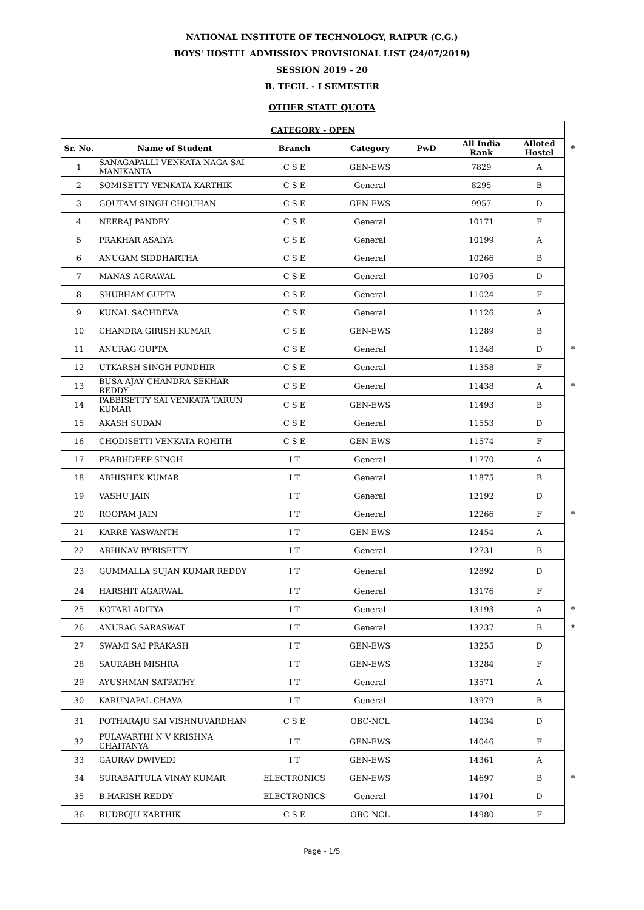NATIONAL INSTITUTE OF TECHNOLOGY, RAIPUR (C.G.)
BOYS' HOSTEL ADMISSION PROVISIONAL LIST (24/07/2019)
SESSION 2019 - 20
B. TECH. - I SEMESTER
OTHER STATE QUOTA
| CATEGORY - OPEN | | | | | | | |
| --- | --- | --- | --- | --- | --- | --- | --- |
| Sr. No. | Name of Student | Branch | Category | PwD | All India Rank | Alloted Hostel | * |
| 1 | SANAGAPALLI VENKATA NAGA SAI MANIKANTA | C S E | GEN-EWS | | 7829 | A | |
| 2 | SOMISETTY VENKATA KARTHIK | C S E | General | | 8295 | B | |
| 3 | GOUTAM SINGH CHOUHAN | C S E | GEN-EWS | | 9957 | D | |
| 4 | NEERAJ PANDEY | C S E | General | | 10171 | F | |
| 5 | PRAKHAR ASAIYA | C S E | General | | 10199 | A | |
| 6 | ANUGAM SIDDHARTHA | C S E | General | | 10266 | B | |
| 7 | MANAS AGRAWAL | C S E | General | | 10705 | D | |
| 8 | SHUBHAM GUPTA | C S E | General | | 11024 | F | |
| 9 | KUNAL SACHDEVA | C S E | General | | 11126 | A | |
| 10 | CHANDRA GIRISH KUMAR | C S E | GEN-EWS | | 11289 | B | |
| 11 | ANURAG GUPTA | C S E | General | | 11348 | D | * |
| 12 | UTKARSH SINGH PUNDHIR | C S E | General | | 11358 | F | |
| 13 | BUSA AJAY CHANDRA SEKHAR REDDY | C S E | General | | 11438 | A | * |
| 14 | PABBISETTY SAI VENKATA TARUN KUMAR | C S E | GEN-EWS | | 11493 | B | |
| 15 | AKASH SUDAN | C S E | General | | 11553 | D | |
| 16 | CHODISETTI VENKATA ROHITH | C S E | GEN-EWS | | 11574 | F | |
| 17 | PRABHDEEP SINGH | I T | General | | 11770 | A | |
| 18 | ABHISHEK KUMAR | I T | General | | 11875 | B | |
| 19 | VASHU JAIN | I T | General | | 12192 | D | |
| 20 | ROOPAM JAIN | I T | General | | 12266 | F | * |
| 21 | KARRE YASWANTH | I T | GEN-EWS | | 12454 | A | |
| 22 | ABHINAV BYRISETTY | I T | General | | 12731 | B | |
| 23 | GUMMALLA SUJAN KUMAR REDDY | I T | General | | 12892 | D | |
| 24 | HARSHIT AGARWAL | I T | General | | 13176 | F | |
| 25 | KOTARI ADITYA | I T | General | | 13193 | A | * |
| 26 | ANURAG SARASWAT | I T | General | | 13237 | B | * |
| 27 | SWAMI SAI PRAKASH | I T | GEN-EWS | | 13255 | D | |
| 28 | SAURABH MISHRA | I T | GEN-EWS | | 13284 | F | |
| 29 | AYUSHMAN SATPATHY | I T | General | | 13571 | A | |
| 30 | KARUNAPAL CHAVA | I T | General | | 13979 | B | |
| 31 | POTHARAJU SAI VISHNUVARDHAN | C S E | OBC-NCL | | 14034 | D | |
| 32 | PULAVARTHI N V KRISHNA CHAITANYA | I T | GEN-EWS | | 14046 | F | |
| 33 | GAURAV DWIVEDI | I T | GEN-EWS | | 14361 | A | |
| 34 | SURABATTULA VINAY KUMAR | ELECTRONICS | GEN-EWS | | 14697 | B | * |
| 35 | B.HARISH REDDY | ELECTRONICS | General | | 14701 | D | |
| 36 | RUDROJU KARTHIK | C S E | OBC-NCL | | 14980 | F | |
Page - 1/5